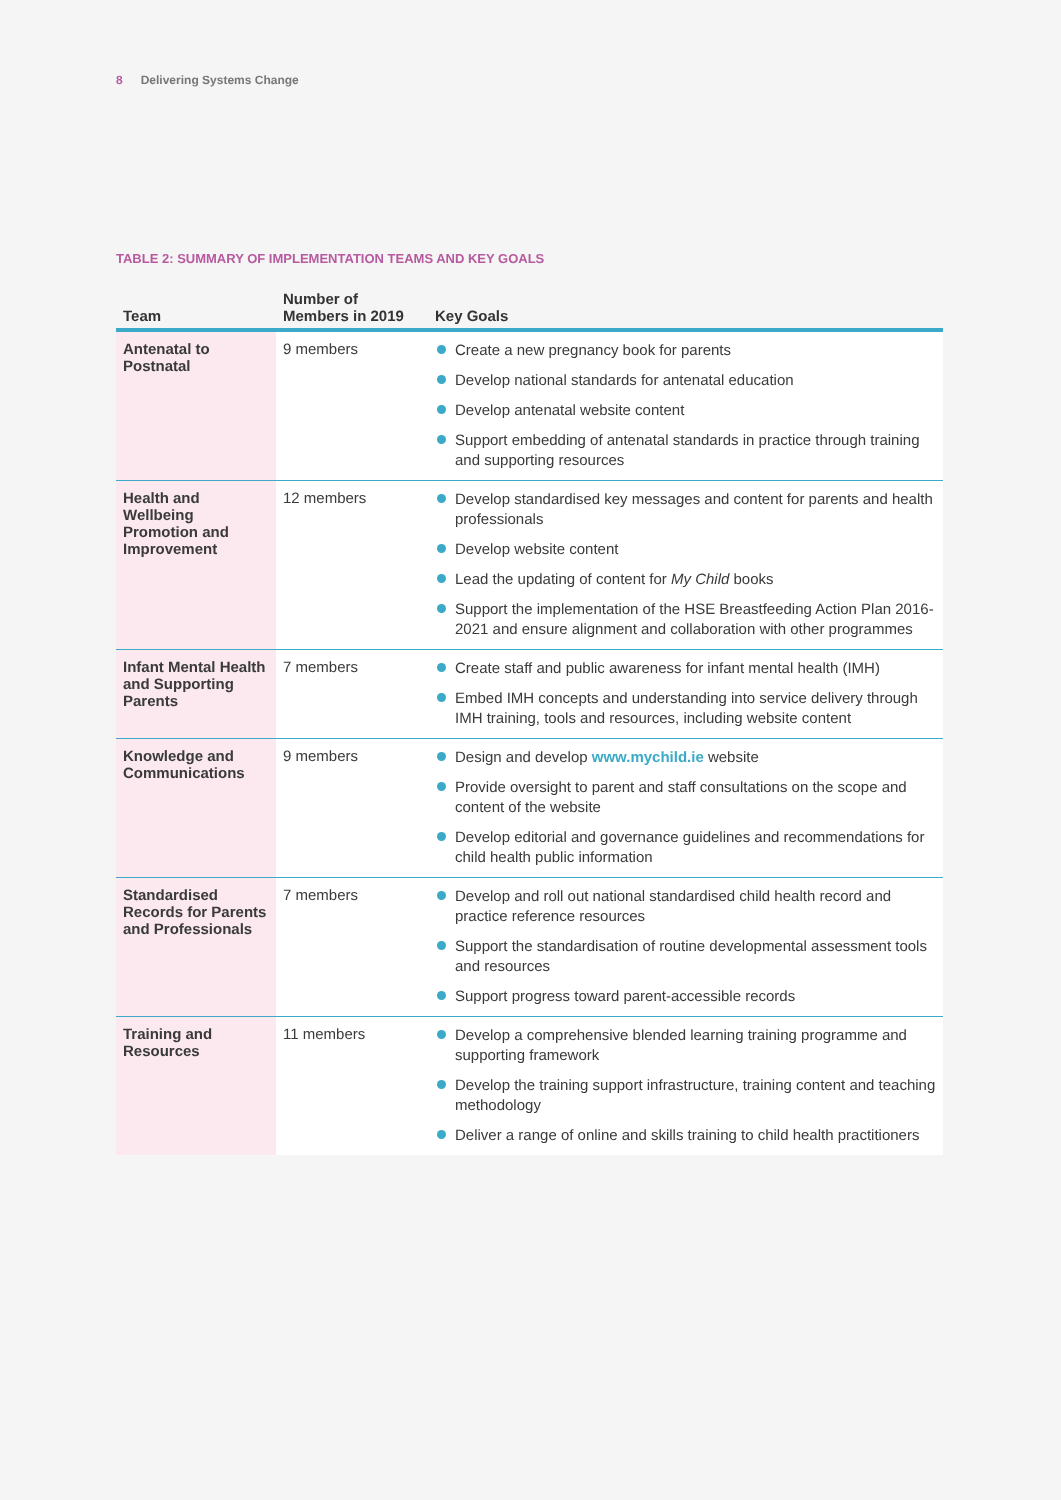8 Delivering Systems Change
TABLE 2: SUMMARY OF IMPLEMENTATION TEAMS AND KEY GOALS
| Team | Number of Members in 2019 | Key Goals |
| --- | --- | --- |
| Antenatal to Postnatal | 9 members | Create a new pregnancy book for parents Develop national standards for antenatal education Develop antenatal website content Support embedding of antenatal standards in practice through training and supporting resources |
| Health and Wellbeing Promotion and Improvement | 12 members | Develop standardised key messages and content for parents and health professionals Develop website content Lead the updating of content for My Child books Support the implementation of the HSE Breastfeeding Action Plan 2016-2021 and ensure alignment and collaboration with other programmes |
| Infant Mental Health and Supporting Parents | 7 members | Create staff and public awareness for infant mental health (IMH) Embed IMH concepts and understanding into service delivery through IMH training, tools and resources, including website content |
| Knowledge and Communications | 9 members | Design and develop www.mychild.ie website Provide oversight to parent and staff consultations on the scope and content of the website Develop editorial and governance guidelines and recommendations for child health public information |
| Standardised Records for Parents and Professionals | 7 members | Develop and roll out national standardised child health record and practice reference resources Support the standardisation of routine developmental assessment tools and resources Support progress toward parent-accessible records |
| Training and Resources | 11 members | Develop a comprehensive blended learning training programme and supporting framework Develop the training support infrastructure, training content and teaching methodology Deliver a range of online and skills training to child health practitioners |